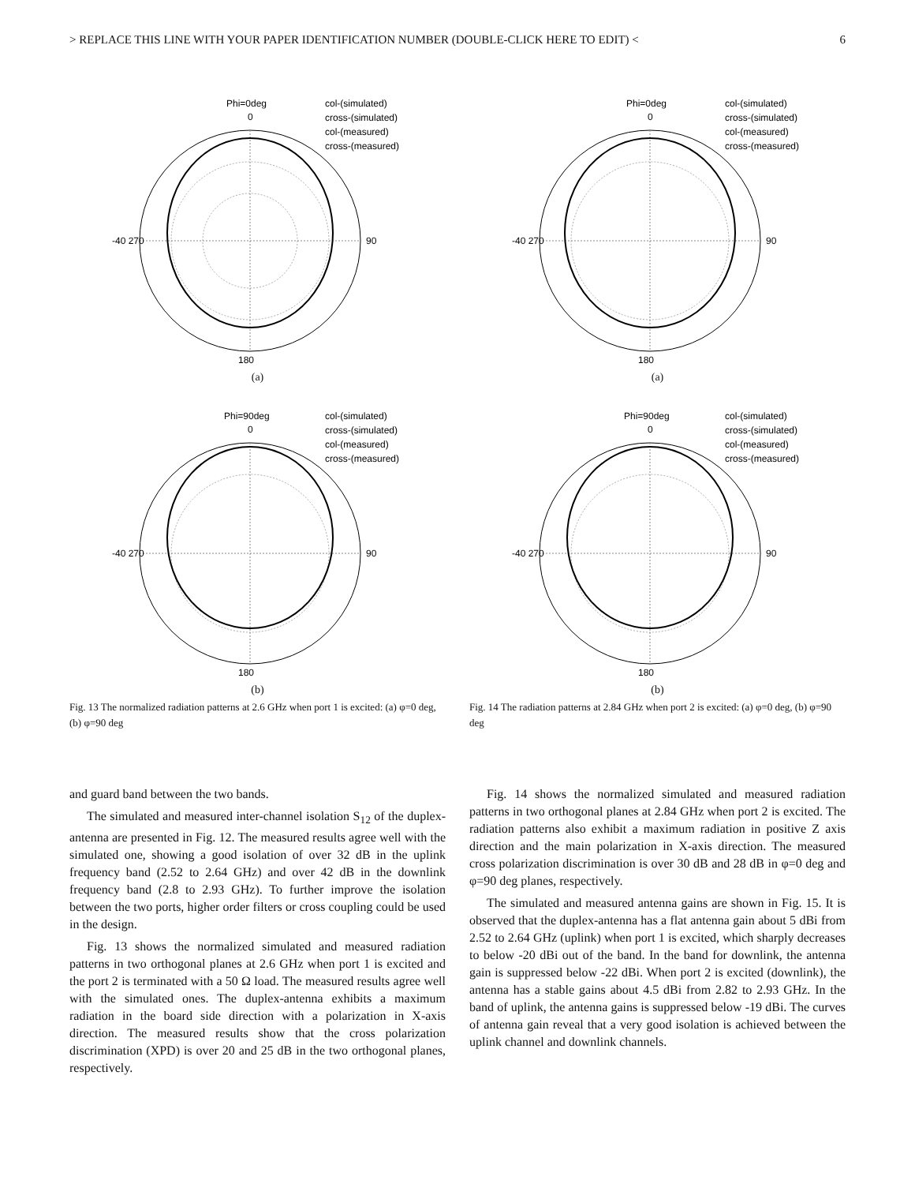> REPLACE THIS LINE WITH YOUR PAPER IDENTIFICATION NUMBER (DOUBLE-CLICK HERE TO EDIT) < 6
Phi=0deg
0
col-(simulated)
cross-(simulated)
col-(measured)
cross-(measured)
180
90
-40 270
(a)
Phi=90deg
0
col-(simulated)
cross-(simulated)
col-(measured)
cross-(measured)
180
90
-40 270
(b)
Fig. 13 The normalized radiation patterns at 2.6 GHz when port 1 is excited: (a) φ=0 deg, (b) φ=90 deg
Phi=0deg
0
col-(simulated)
cross-(simulated)
col-(measured)
cross-(measured)
180
90
-40 270
(a)
Phi=90deg
0
col-(simulated)
cross-(simulated)
col-(measured)
cross-(measured)
180
90
-40 270
(b)
Fig. 14 The radiation patterns at 2.84 GHz when port 2 is excited: (a) φ=0 deg, (b) φ=90 deg
and guard band between the two bands.
The simulated and measured inter-channel isolation S<sub>12</sub> of the duplex-antenna are presented in Fig. 12. The measured results agree well with the simulated one, showing a good isolation of over 32 dB in the uplink frequency band (2.52 to 2.64 GHz) and over 42 dB in the downlink frequency band (2.8 to 2.93 GHz). To further improve the isolation between the two ports, higher order filters or cross coupling could be used in the design.
Fig. 13 shows the normalized simulated and measured radiation patterns in two orthogonal planes at 2.6 GHz when port 1 is excited and the port 2 is terminated with a 50 Ω load. The measured results agree well with the simulated ones. The duplex-antenna exhibits a maximum radiation in the board side direction with a polarization in X-axis direction. The measured results show that the cross polarization discrimination (XPD) is over 20 and 25 dB in the two orthogonal planes, respectively.
Fig. 14 shows the normalized simulated and measured radiation patterns in two orthogonal planes at 2.84 GHz when port 2 is excited. The radiation patterns also exhibit a maximum radiation in positive Z axis direction and the main polarization in X-axis direction. The measured cross polarization discrimination is over 30 dB and 28 dB in φ=0 deg and φ=90 deg planes, respectively.
The simulated and measured antenna gains are shown in Fig. 15. It is observed that the duplex-antenna has a flat antenna gain about 5 dBi from 2.52 to 2.64 GHz (uplink) when port 1 is excited, which sharply decreases to below -20 dBi out of the band. In the band for downlink, the antenna gain is suppressed below -22 dBi. When port 2 is excited (downlink), the antenna has a stable gains about 4.5 dBi from 2.82 to 2.93 GHz. In the band of uplink, the antenna gains is suppressed below -19 dBi. The curves of antenna gain reveal that a very good isolation is achieved between the uplink channel and downlink channels.